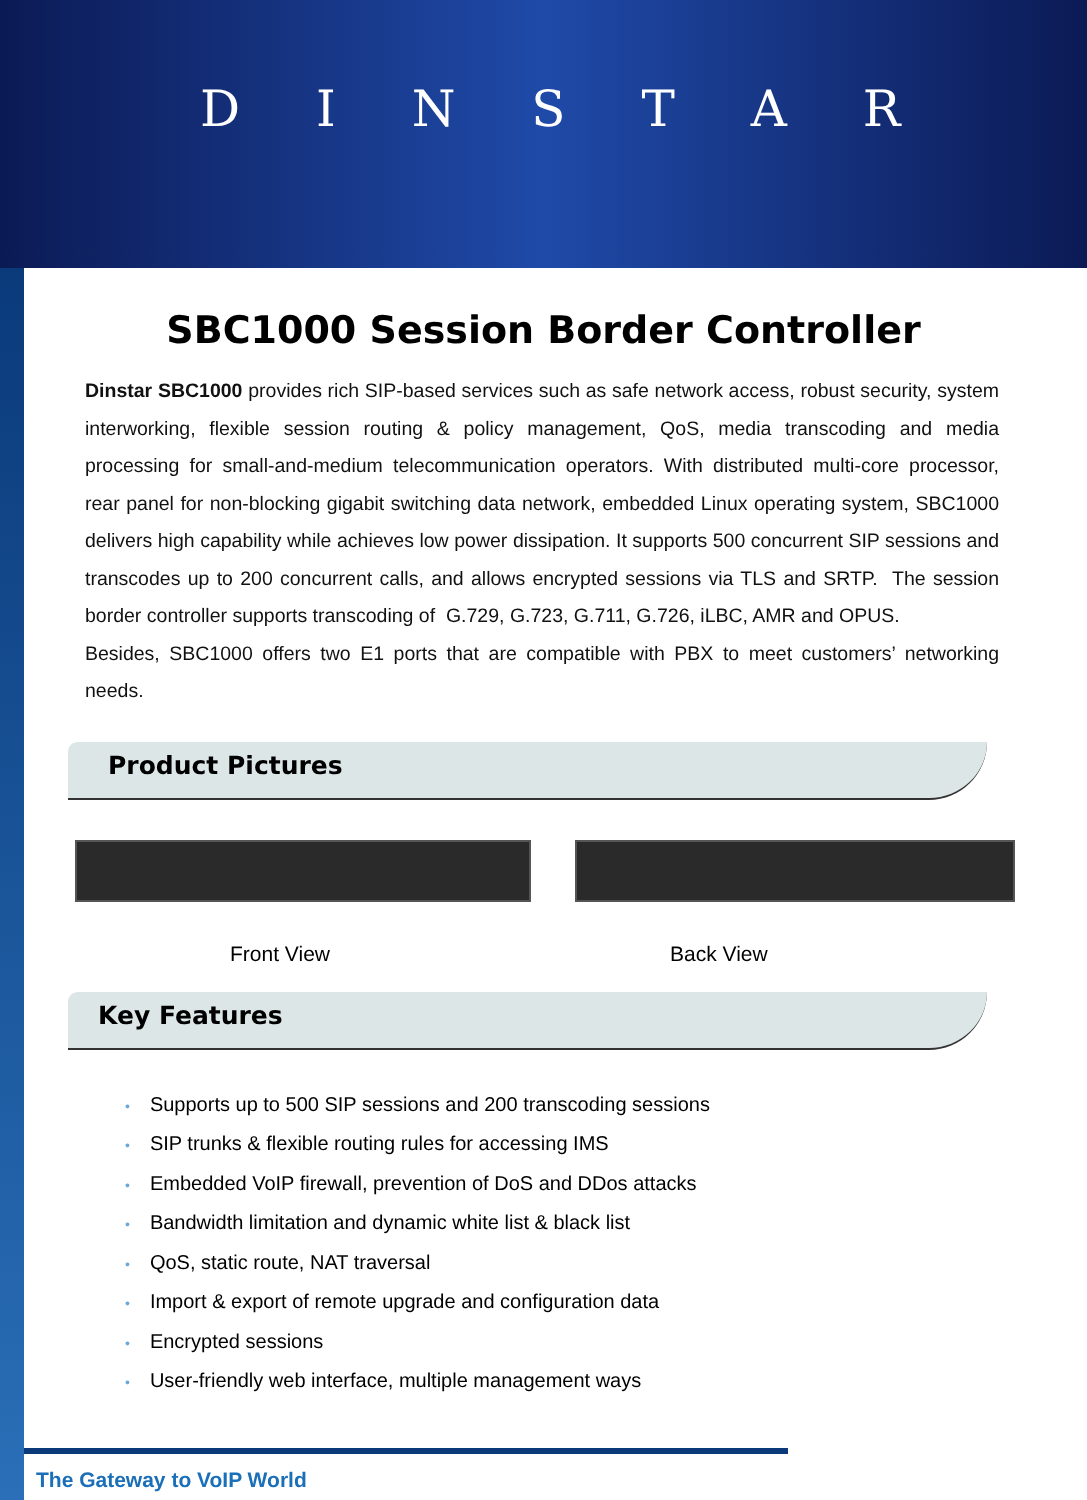D I N S T A R
SBC1000 Session Border Controller
Dinstar SBC1000 provides rich SIP-based services such as safe network access, robust security, system interworking, flexible session routing & policy management, QoS, media transcoding and media processing for small-and-medium telecommunication operators. With distributed multi-core processor, rear panel for non-blocking gigabit switching data network, embedded Linux operating system, SBC1000 delivers high capability while achieves low power dissipation. It supports 500 concurrent SIP sessions and transcodes up to 200 concurrent calls, and allows encrypted sessions via TLS and SRTP. The session border controller supports transcoding of G.729, G.723, G.711, G.726, iLBC, AMR and OPUS.
Besides, SBC1000 offers two E1 ports that are compatible with PBX to meet customers’ networking needs.
Product Pictures
Front View Back View
Key Features
• Supports up to 500 SIP sessions and 200 transcoding sessions
• SIP trunks & flexible routing rules for accessing IMS
• Embedded VoIP firewall, prevention of DoS and DDos attacks
• Bandwidth limitation and dynamic white list & black list
• QoS, static route, NAT traversal
• Import & export of remote upgrade and configuration data
• Encrypted sessions
• User-friendly web interface, multiple management ways
The Gateway to VoIP World